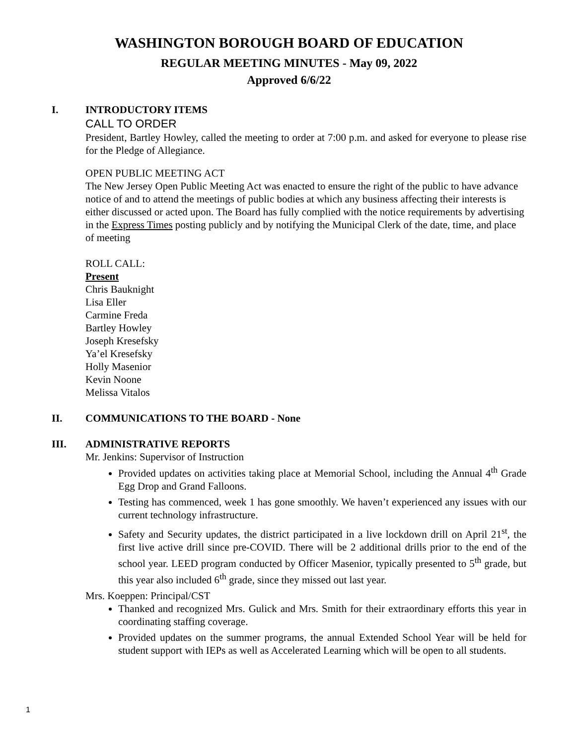WASHINGTON BOROUGH BOARD OF EDUCATION
REGULAR MEETING MINUTES - May 09, 2022
Approved 6/6/22
I. INTRODUCTORY ITEMS
CALL TO ORDER
President, Bartley Howley, called the meeting to order at 7:00 p.m. and asked for everyone to please rise for the Pledge of Allegiance.
OPEN PUBLIC MEETING ACT
The New Jersey Open Public Meeting Act was enacted to ensure the right of the public to have advance notice of and to attend the meetings of public bodies at which any business affecting their interests is either discussed or acted upon. The Board has fully complied with the notice requirements by advertising in the Express Times posting publicly and by notifying the Municipal Clerk of the date, time, and place of meeting
ROLL CALL:
Present
Chris Bauknight
Lisa Eller
Carmine Freda
Bartley Howley
Joseph Kresefsky
Ya’el Kresefsky
Holly Masenior
Kevin Noone
Melissa Vitalos
II. COMMUNICATIONS TO THE BOARD - None
III. ADMINISTRATIVE REPORTS
Mr. Jenkins: Supervisor of Instruction
Provided updates on activities taking place at Memorial School, including the Annual 4<sup>th</sup> Grade Egg Drop and Grand Falloons.
Testing has commenced, week 1 has gone smoothly. We haven’t experienced any issues with our current technology infrastructure.
Safety and Security updates, the district participated in a live lockdown drill on April 21<sup>st</sup>, the first live active drill since pre-COVID. There will be 2 additional drills prior to the end of the school year. LEED program conducted by Officer Masenior, typically presented to 5<sup>th</sup> grade, but this year also included 6<sup>th</sup> grade, since they missed out last year.
Mrs. Koeppen: Principal/CST
Thanked and recognized Mrs. Gulick and Mrs. Smith for their extraordinary efforts this year in coordinating staffing coverage.
Provided updates on the summer programs, the annual Extended School Year will be held for student support with IEPs as well as Accelerated Learning which will be open to all students.
1